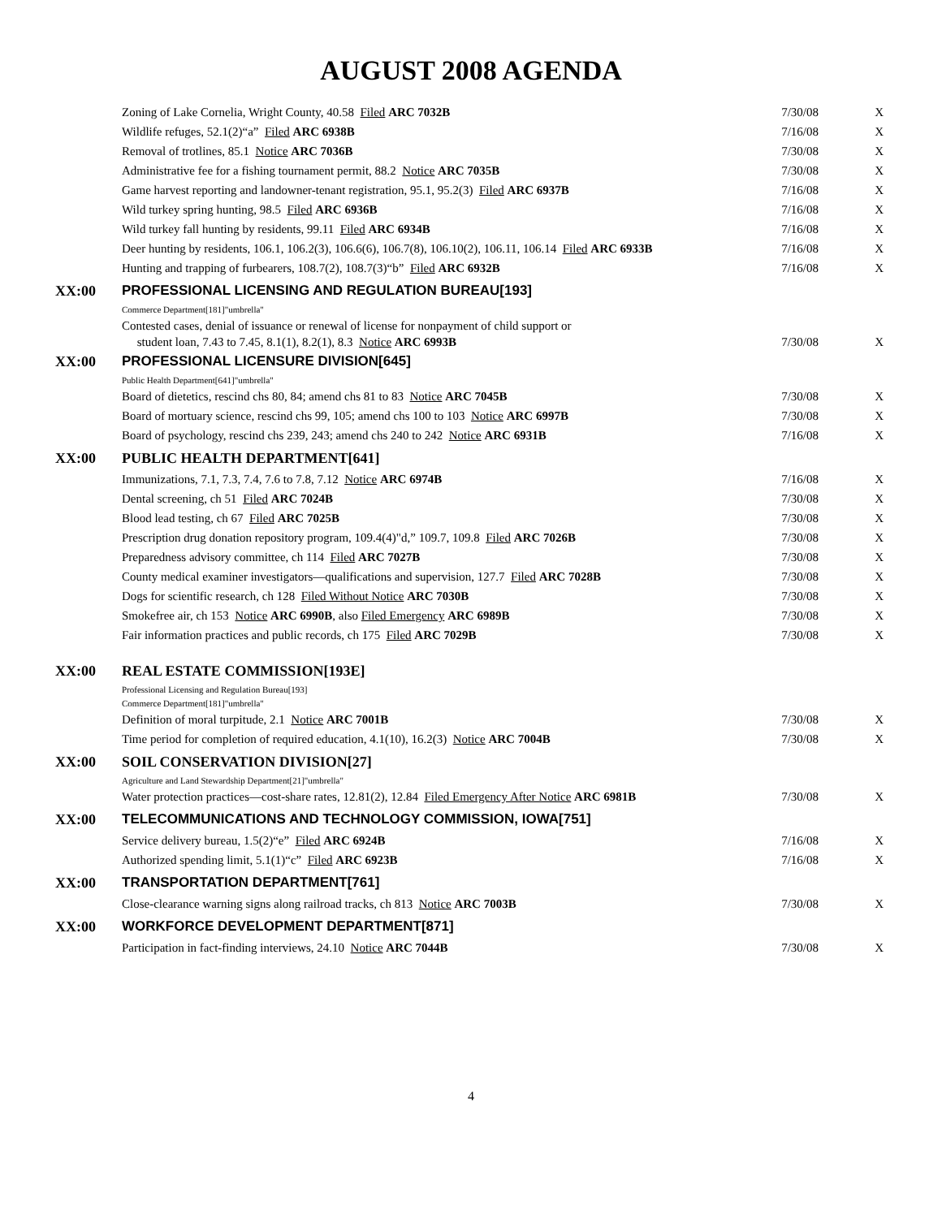AUGUST 2008 AGENDA
| | Zoning of Lake Cornelia, Wright County, 40.58 Filed ARC 7032B | 7/30/08 | X |
| | Wildlife refuges, 52.1(2)“a” Filed ARC 6938B | 7/16/08 | X |
| | Removal of trotlines, 85.1 Notice ARC 7036B | 7/30/08 | X |
| | Administrative fee for a fishing tournament permit, 88.2 Notice ARC 7035B | 7/30/08 | X |
| | Game harvest reporting and landowner-tenant registration, 95.1, 95.2(3) Filed ARC 6937B | 7/16/08 | X |
| | Wild turkey spring hunting, 98.5 Filed ARC 6936B | 7/16/08 | X |
| | Wild turkey fall hunting by residents, 99.11 Filed ARC 6934B | 7/16/08 | X |
| | Deer hunting by residents, 106.1, 106.2(3), 106.6(6), 106.7(8), 106.10(2), 106.11, 106.14 Filed ARC 6933B | 7/16/08 | X |
| | Hunting and trapping of furbearers, 108.7(2), 108.7(3)“b” Filed ARC 6932B | 7/16/08 | X |
| XX:00 | PROFESSIONAL LICENSING AND REGULATION BUREAU[193] | | |
| | Commerce Department[181]"umbrella" | | |
| | Contested cases, denial of issuance or renewal of license for nonpayment of child support or student loan, 7.43 to 7.45, 8.1(1), 8.2(1), 8.3 Notice ARC 6993B | 7/30/08 | X |
| XX:00 | PROFESSIONAL LICENSURE DIVISION[645] | | |
| | Public Health Department[641]"umbrella" | | |
| | Board of dietetics, rescind chs 80, 84; amend chs 81 to 83 Notice ARC 7045B | 7/30/08 | X |
| | Board of mortuary science, rescind chs 99, 105; amend chs 100 to 103 Notice ARC 6997B | 7/30/08 | X |
| | Board of psychology, rescind chs 239, 243; amend chs 240 to 242 Notice ARC 6931B | 7/16/08 | X |
| XX:00 | PUBLIC HEALTH DEPARTMENT[641] | | |
| | Immunizations, 7.1, 7.3, 7.4, 7.6 to 7.8, 7.12 Notice ARC 6974B | 7/16/08 | X |
| | Dental screening, ch 51 Filed ARC 7024B | 7/30/08 | X |
| | Blood lead testing, ch 67 Filed ARC 7025B | 7/30/08 | X |
| | Prescription drug donation repository program, 109.4(4)"d,” 109.7, 109.8 Filed ARC 7026B | 7/30/08 | X |
| | Preparedness advisory committee, ch 114 Filed ARC 7027B | 7/30/08 | X |
| | County medical examiner investigators—qualifications and supervision, 127.7 Filed ARC 7028B | 7/30/08 | X |
| | Dogs for scientific research, ch 128 Filed Without Notice ARC 7030B | 7/30/08 | X |
| | Smokefree air, ch 153 Notice ARC 6990B , also Filed Emergency ARC 6989B | 7/30/08 | X |
| | Fair information practices and public records, ch 175 Filed ARC 7029B | 7/30/08 | X |
| XX:00 | REAL ESTATE COMMISSION[193E] | | |
| | Professional Licensing and Regulation Bureau[193] | | |
| | Commerce Department[181]"umbrella" | | |
| | Definition of moral turpitude, 2.1 Notice ARC 7001B | 7/30/08 | X |
| | Time period for completion of required education, 4.1(10), 16.2(3) Notice ARC 7004B | 7/30/08 | X |
| XX:00 | SOIL CONSERVATION DIVISION[27] | | |
| | Agriculture and Land Stewardship Department[21]"umbrella" | | |
| | Water protection practices—cost-share rates, 12.81(2), 12.84 Filed Emergency After Notice ARC 6981B | 7/30/08 | X |
| XX:00 | TELECOMMUNICATIONS AND TECHNOLOGY COMMISSION, IOWA[751] | | |
| | Service delivery bureau, 1.5(2)“e” Filed ARC 6924B | 7/16/08 | X |
| | Authorized spending limit, 5.1(1)“c” Filed ARC 6923B | 7/16/08 | X |
| XX:00 | TRANSPORTATION DEPARTMENT[761] | | |
| | Close-clearance warning signs along railroad tracks, ch 813 Notice ARC 7003B | 7/30/08 | X |
| XX:00 | WORKFORCE DEVELOPMENT DEPARTMENT[871] | | |
| | Participation in fact-finding interviews, 24.10 Notice ARC 7044B | 7/30/08 | X |
4